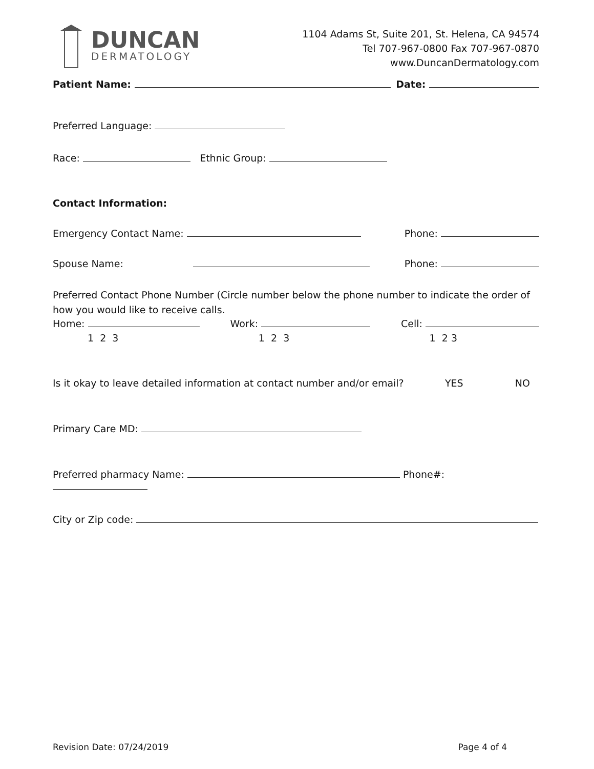DUNCAN
DERMATOLOGY
1104 Adams St, Suite 201, St. Helena, CA 94574
Tel 707-967-0800 Fax 707-967-0870
www.DuncanDermatology.com
Patient Name: Date:
Preferred Language:
Race: Ethnic Group:
Contact Information:
Emergency Contact Name: Phone:
Spouse Name: Phone:
Preferred Contact Phone Number (Circle number below the phone number to indicate the order of how you would like to receive calls.
Home: Work: Cell:
1 2 3 1 2 3 1 2 3
Is it okay to leave detailed information at contact number and/or email? YES NO
Primary Care MD:
Preferred pharmacy Name: Phone#:
City or Zip code:
Revision Date: 07/24/2019 Page 4 of 4